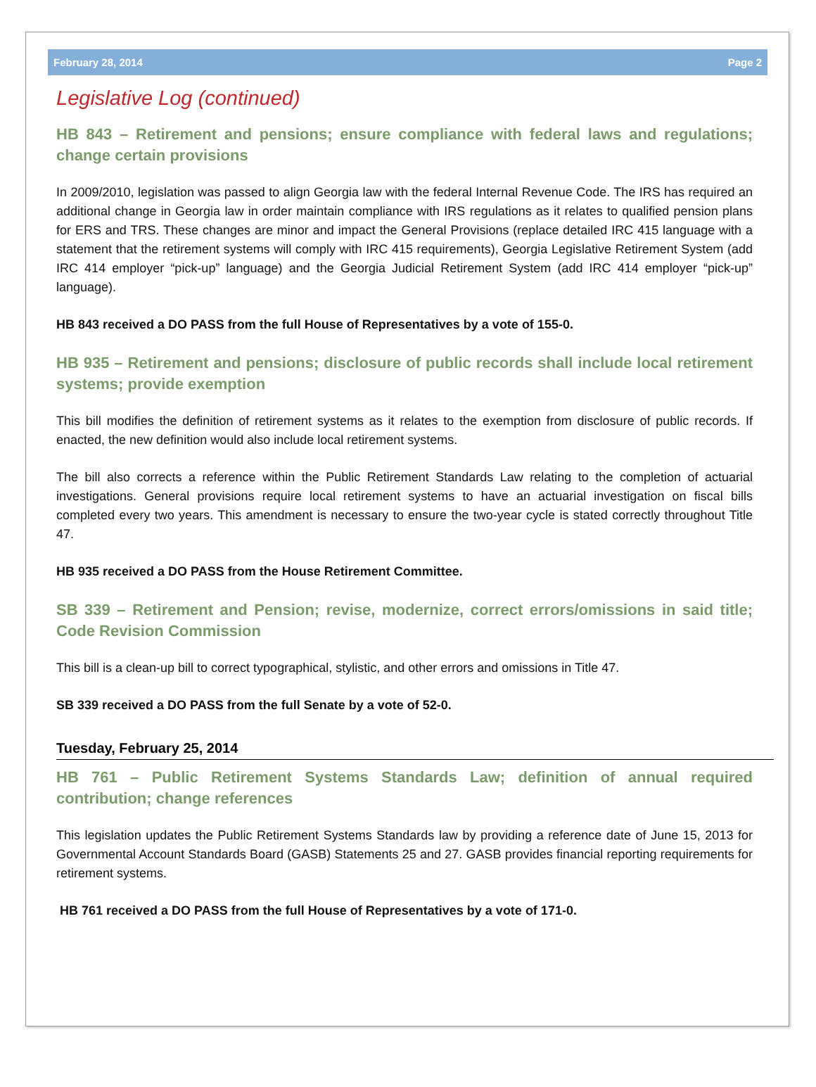February 28, 2014 Page 2
Legislative Log (continued)
HB 843 – Retirement and pensions; ensure compliance with federal laws and regulations; change certain provisions
In 2009/2010, legislation was passed to align Georgia law with the federal Internal Revenue Code. The IRS has required an additional change in Georgia law in order maintain compliance with IRS regulations as it relates to qualified pension plans for ERS and TRS. These changes are minor and impact the General Provisions (replace detailed IRC 415 language with a statement that the retirement systems will comply with IRC 415 requirements), Georgia Legislative Retirement System (add IRC 414 employer “pick-up” language) and the Georgia Judicial Retirement System (add IRC 414 employer “pick-up” language).
HB 843 received a DO PASS from the full House of Representatives by a vote of 155-0.
HB 935 – Retirement and pensions; disclosure of public records shall include local retirement systems; provide exemption
This bill modifies the definition of retirement systems as it relates to the exemption from disclosure of public records. If enacted, the new definition would also include local retirement systems.
The bill also corrects a reference within the Public Retirement Standards Law relating to the completion of actuarial investigations. General provisions require local retirement systems to have an actuarial investigation on fiscal bills completed every two years. This amendment is necessary to ensure the two-year cycle is stated correctly throughout Title 47.
HB 935 received a DO PASS from the House Retirement Committee.
SB 339 – Retirement and Pension; revise, modernize, correct errors/omissions in said title; Code Revision Commission
This bill is a clean-up bill to correct typographical, stylistic, and other errors and omissions in Title 47.
SB 339 received a DO PASS from the full Senate by a vote of 52-0.
Tuesday, February 25, 2014
HB 761 – Public Retirement Systems Standards Law; definition of annual required contribution; change references
This legislation updates the Public Retirement Systems Standards law by providing a reference date of June 15, 2013 for Governmental Account Standards Board (GASB) Statements 25 and 27. GASB provides financial reporting requirements for retirement systems.
HB 761 received a DO PASS from the full House of Representatives by a vote of 171-0.